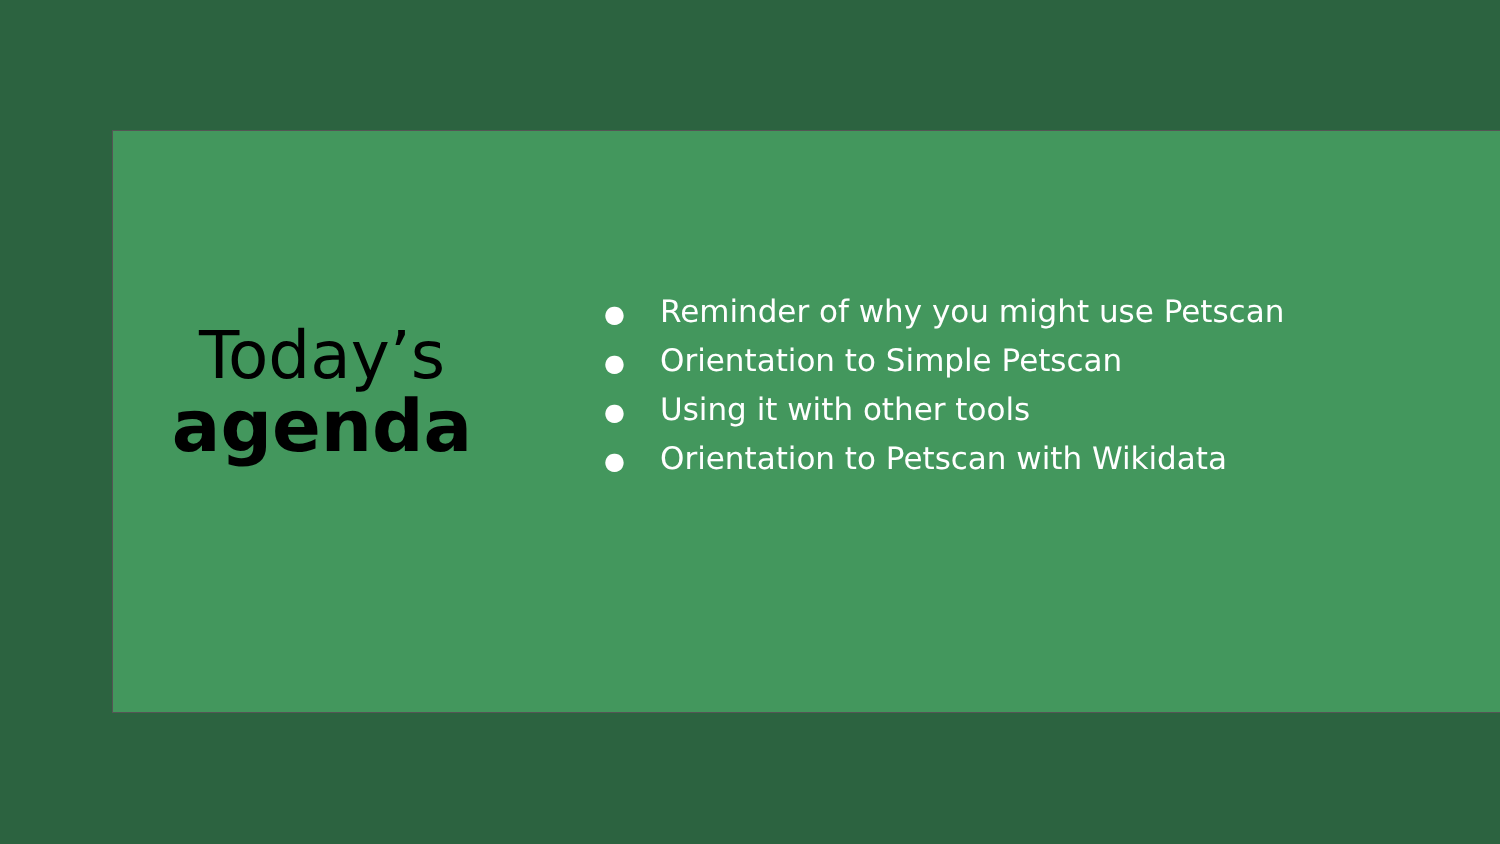Today’s
agenda
● Reminder of why you might use Petscan
● Orientation to Simple Petscan
● Using it with other tools
● Orientation to Petscan with Wikidata